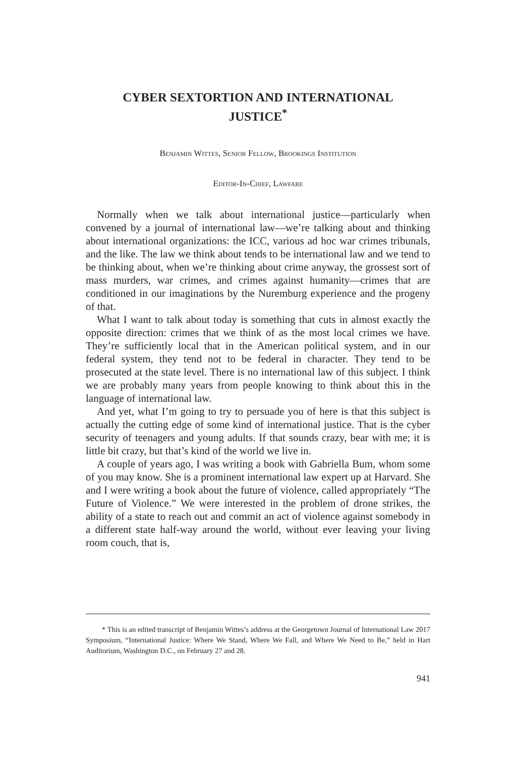CYBER SEXTORTION AND INTERNATIONAL JUSTICE<sup>*</sup>
Benjamin Wittes, Senior Fellow, Brookings Institution
Editor-In-Chief, Lawfare
Normally when we talk about international justice—particularly when convened by a journal of international law—we’re talking about and thinking about international organizations: the ICC, various ad hoc war crimes tribunals, and the like. The law we think about tends to be international law and we tend to be thinking about, when we’re thinking about crime anyway, the grossest sort of mass murders, war crimes, and crimes against humanity—crimes that are conditioned in our imaginations by the Nuremburg experience and the progeny of that.
What I want to talk about today is something that cuts in almost exactly the opposite direction: crimes that we think of as the most local crimes we have. They’re sufficiently local that in the American political system, and in our federal system, they tend not to be federal in character. They tend to be prosecuted at the state level. There is no international law of this subject. I think we are probably many years from people knowing to think about this in the language of international law.
And yet, what I’m going to try to persuade you of here is that this subject is actually the cutting edge of some kind of international justice. That is the cyber security of teenagers and young adults. If that sounds crazy, bear with me; it is little bit crazy, but that’s kind of the world we live in.
A couple of years ago, I was writing a book with Gabriella Bum, whom some of you may know. She is a prominent international law expert up at Harvard. She and I were writing a book about the future of violence, called appropriately “The Future of Violence.” We were interested in the problem of drone strikes, the ability of a state to reach out and commit an act of violence against somebody in a different state half-way around the world, without ever leaving your living room couch, that is,
* This is an edited transcript of Benjamin Wittes’s address at the Georgetown Journal of International Law 2017 Symposium, “International Justice: Where We Stand, Where We Fall, and Where We Need to Be,” held in Hart Auditorium, Washington D.C., on February 27 and 28.
941